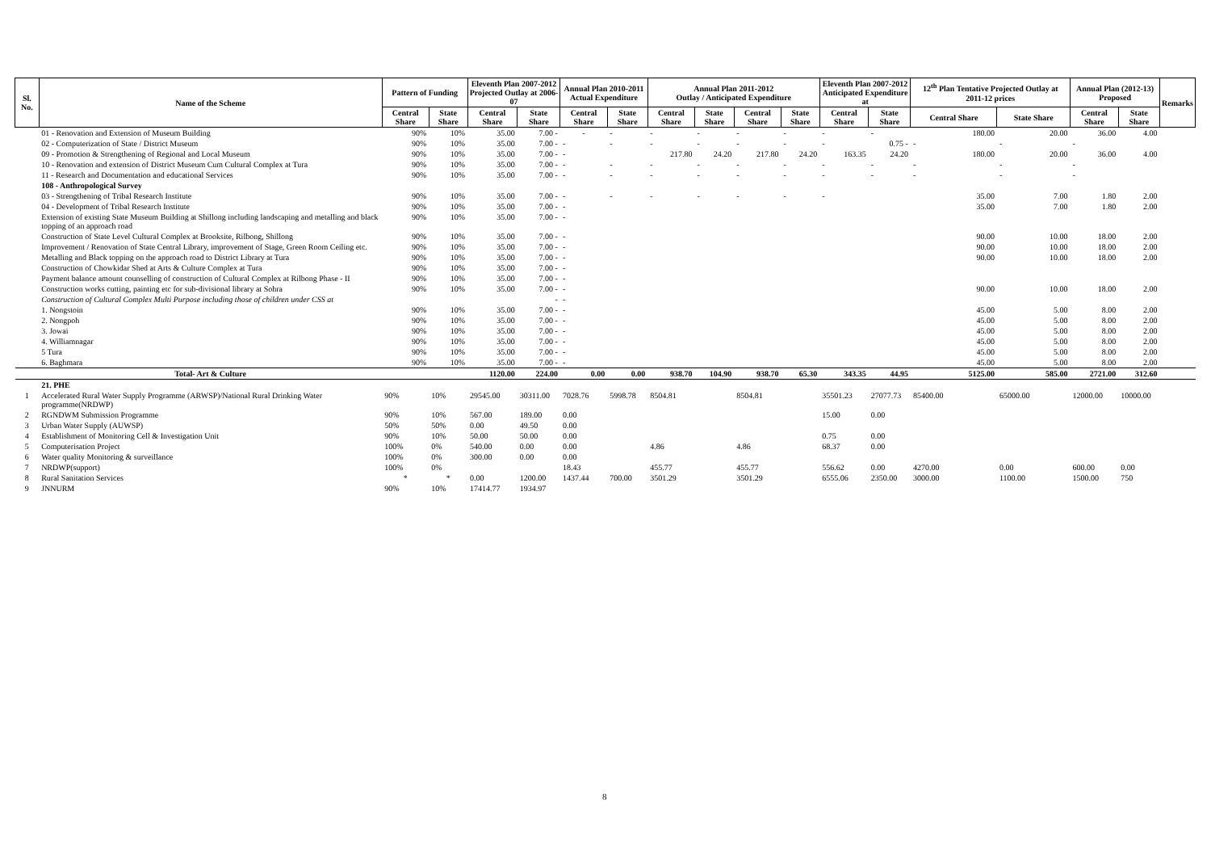| Sl. No. | Name of the Scheme | Pattern of Funding | | Eleventh Plan 2007-2012 Projected Outlay at 2006-07 | | Annual Plan 2010-2011 Actual Expenditure | | Annual Plan 2011-2012 Outlay / Anticipated Expenditure | | | | Eleventh Plan 2007-2012 Anticipated Expenditure at | | 12<sup>th</sup> Plan Tentative Projected Outlay at 2011-12 prices | | Annual Plan (2012-13) Proposed | | Remarks |
| --- | --- | --- | --- | --- | --- | --- | --- | --- | --- | --- | --- | --- | --- | --- | --- | --- | --- | --- |
| | | Central Share | State Share | Central Share | State Share | Central Share | State Share | Central Share | State Share | Central Share | State Share | Central Share | State Share | Central Share | State Share | Central Share | State Share | |
| | 01 - Renovation and Extension of Museum Building | 90% | 10% | 35.00 | 7.00 - | - | - | - | - | - | - | - | - | 180.00 | 20.00 | 36.00 | 4.00 | |
| | 02 - Computerization of State / District Museum | 90% | 10% | 35.00 | 7.00 - | - | - | - | - | - | - | - | 0.75 - | - | - | - | | |
| | 09 - Promotion & Strengthening of Regional and Local Museum | 90% | 10% | 35.00 | 7.00 - | - | | 217.80 | 24.20 | 217.80 | 24.20 | 163.35 | 24.20 | 180.00 | 20.00 | 36.00 | 4.00 | |
| | 10 - Renovation and extension of District Museum Cum Cultural Complex at Tura | 90% | 10% | 35.00 | 7.00 - | - | - | - | - | - | - | - | - | - | - | - | | |
| | 11 - Research and Documentation and educational Services | 90% | 10% | 35.00 | 7.00 - | - | - | - | - | - | - | - | - | - | - | - | | |
| | 108 - Anthropological Survey | | | | | | | | | | | | | | | | | |
| | 03 - Strengthening of Tribal Research Institute | 90% | 10% | 35.00 | 7.00 - | - | - | - | - | - | - | - | | 35.00 | 7.00 | 1.80 | 2.00 | |
| | 04 - Development of Tribal Research Institute | 90% | 10% | 35.00 | 7.00 - | - | | | | | | | | 35.00 | 7.00 | 1.80 | 2.00 | |
| | Extension of existing State Museum Building at Shillong including landscaping and metalling and black topping of an approach road | 90% | 10% | 35.00 | 7.00 - | - | | | | | | | | | | | | |
| | Construction of State Level Cultural Complex at Brooksite, Rilbong, Shillong | 90% | 10% | 35.00 | 7.00 - | - | | | | | | | | 90.00 | 10.00 | 18.00 | 2.00 | |
| | Improvement / Renovation of State Central Library, improvement of Stage, Green Room Ceiling etc. | 90% | 10% | 35.00 | 7.00 - | - | | | | | | | | 90.00 | 10.00 | 18.00 | 2.00 | |
| | Metalling and Black topping on the approach road to District Library at Tura | 90% | 10% | 35.00 | 7.00 - | - | | | | | | | | 90.00 | 10.00 | 18.00 | 2.00 | |
| | Construction of Chowkidar Shed at Arts & Culture Complex at Tura | 90% | 10% | 35.00 | 7.00 - | - | | | | | | | | | | | | |
| | Payment balance amount counselling of construction of Cultural Complex at Rilbong Phase - II | 90% | 10% | 35.00 | 7.00 - | - | | | | | | | | | | | | |
| | Construction works cutting, painting etc for sub-divisional library at Sohra | 90% | 10% | 35.00 | 7.00 - | - | | | | | | | | 90.00 | 10.00 | 18.00 | 2.00 | |
| | Construction of Cultural Complex Multi Purpose including those of children under CSS at | | | | - | - | | | | | | | | | | | | |
| | 1. Nongstoin | 90% | 10% | 35.00 | 7.00 - | - | | | | | | | | 45.00 | 5.00 | 8.00 | 2.00 | |
| | 2. Nongpoh | 90% | 10% | 35.00 | 7.00 - | - | | | | | | | | 45.00 | 5.00 | 8.00 | 2.00 | |
| | 3. Jowai | 90% | 10% | 35.00 | 7.00 - | - | | | | | | | | 45.00 | 5.00 | 8.00 | 2.00 | |
| | 4. Williamnagar | 90% | 10% | 35.00 | 7.00 - | - | | | | | | | | 45.00 | 5.00 | 8.00 | 2.00 | |
| | 5 Tura | 90% | 10% | 35.00 | 7.00 - | - | | | | | | | | 45.00 | 5.00 | 8.00 | 2.00 | |
| | 6. Baghmara | 90% | 10% | 35.00 | 7.00 - | - | | | | | | | | 45.00 | 5.00 | 8.00 | 2.00 | |
| | Total- Art & Culture | | | 1120.00 | 224.00 | 0.00 | 0.00 | 938.70 | 104.90 | 938.70 | 65.30 | 343.35 | 44.95 | 5125.00 | 585.00 | 2721.00 | 312.60 | |
| | 21. PHE | | | | | | | | | | | | | | | | | |
| 1 | Accelerated Rural Water Supply Programme (ARWSP)/National Rural Drinking Water programme(NRDWP) | 90% | 10% | 29545.00 | 30311.00 | 7028.76 | 5998.78 | 8504.81 | | 8504.81 | | 35501.23 | 27077.73 | 85400.00 | 65000.00 | 12000.00 | 10000.00 | |
| 2 | RGNDWM Submission Programme | 90% | 10% | 567.00 | 189.00 | 0.00 | | | | | | 15.00 | 0.00 | | | | | |
| 3 | Urban Water Supply (AUWSP) | 50% | 50% | 0.00 | 49.50 | 0.00 | | | | | | | | | | | | |
| 4 | Establishment of Monitoring Cell & Investigation Unit | 90% | 10% | 50.00 | 50.00 | 0.00 | | | | | | 0.75 | 0.00 | | | | | |
| 5 | Computerisation Project | 100% | 0% | 540.00 | 0.00 | 0.00 | | 4.86 | | 4.86 | | 68.37 | 0.00 | | | | | |
| 6 | Water quality Monitoring & surveillance | 100% | 0% | 300.00 | 0.00 | 0.00 | | | | | | | | | | | | |
| 7 | NRDWP(support) | 100% | 0% | | | 18.43 | | 455.77 | | 455.77 | | 556.62 | 0.00 | 4270.00 | 0.00 | 600.00 | 0.00 | |
| 8 | Rural Sanitation Services | * | * | 0.00 | 1200.00 | 1437.44 | 700.00 | 3501.29 | | 3501.29 | | 6555.06 | 2350.00 | 3000.00 | 1100.00 | 1500.00 | 750 | |
| 9 | JNNURM | 90% | 10% | 17414.77 | 1934.97 | | | | | | | | | | | | | |
8